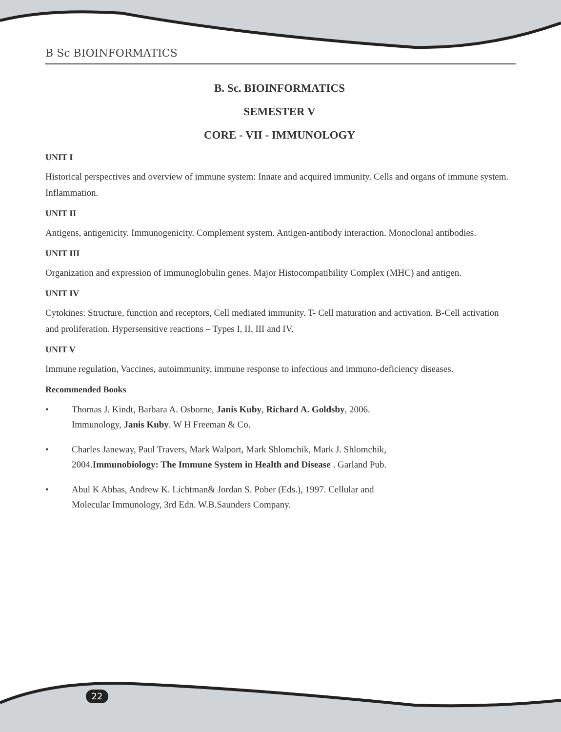B Sc BIOINFORMATICS
B. Sc. BIOINFORMATICS
SEMESTER V
CORE - VII - IMMUNOLOGY
UNIT I
Historical perspectives and overview of immune system: Innate and acquired immunity. Cells and organs of immune system. Inflammation.
UNIT II
Antigens, antigenicity. Immunogenicity. Complement system. Antigen-antibody interaction. Monoclonal antibodies.
UNIT III
Organization and expression of immunoglobulin genes. Major Histocompatibility Complex (MHC) and antigen.
UNIT IV
Cytokines: Structure, function and receptors, Cell mediated immunity. T- Cell maturation and activation. B-Cell activation and proliferation. Hypersensitive reactions – Types I, II, III and IV.
UNIT V
Immune regulation, Vaccines, autoimmunity, immune response to infectious and immuno-deficiency diseases.
Recommended Books
• Thomas J. Kindt, Barbara A. Osborne, Janis Kuby, Richard A. Goldsby, 2006.
Immunology, Janis Kuby. W H Freeman & Co.
• Charles Janeway, Paul Travers, Mark Walport, Mark Shlomchik, Mark J. Shlomchik,
2004.Immunobiology: The Immune System in Health and Disease . Garland Pub.
• Abul K Abbas, Andrew K. Lichtman& Jordan S. Pober (Eds.), 1997. Cellular and
Molecular Immunology, 3rd Edn. W.B.Saunders Company.
22